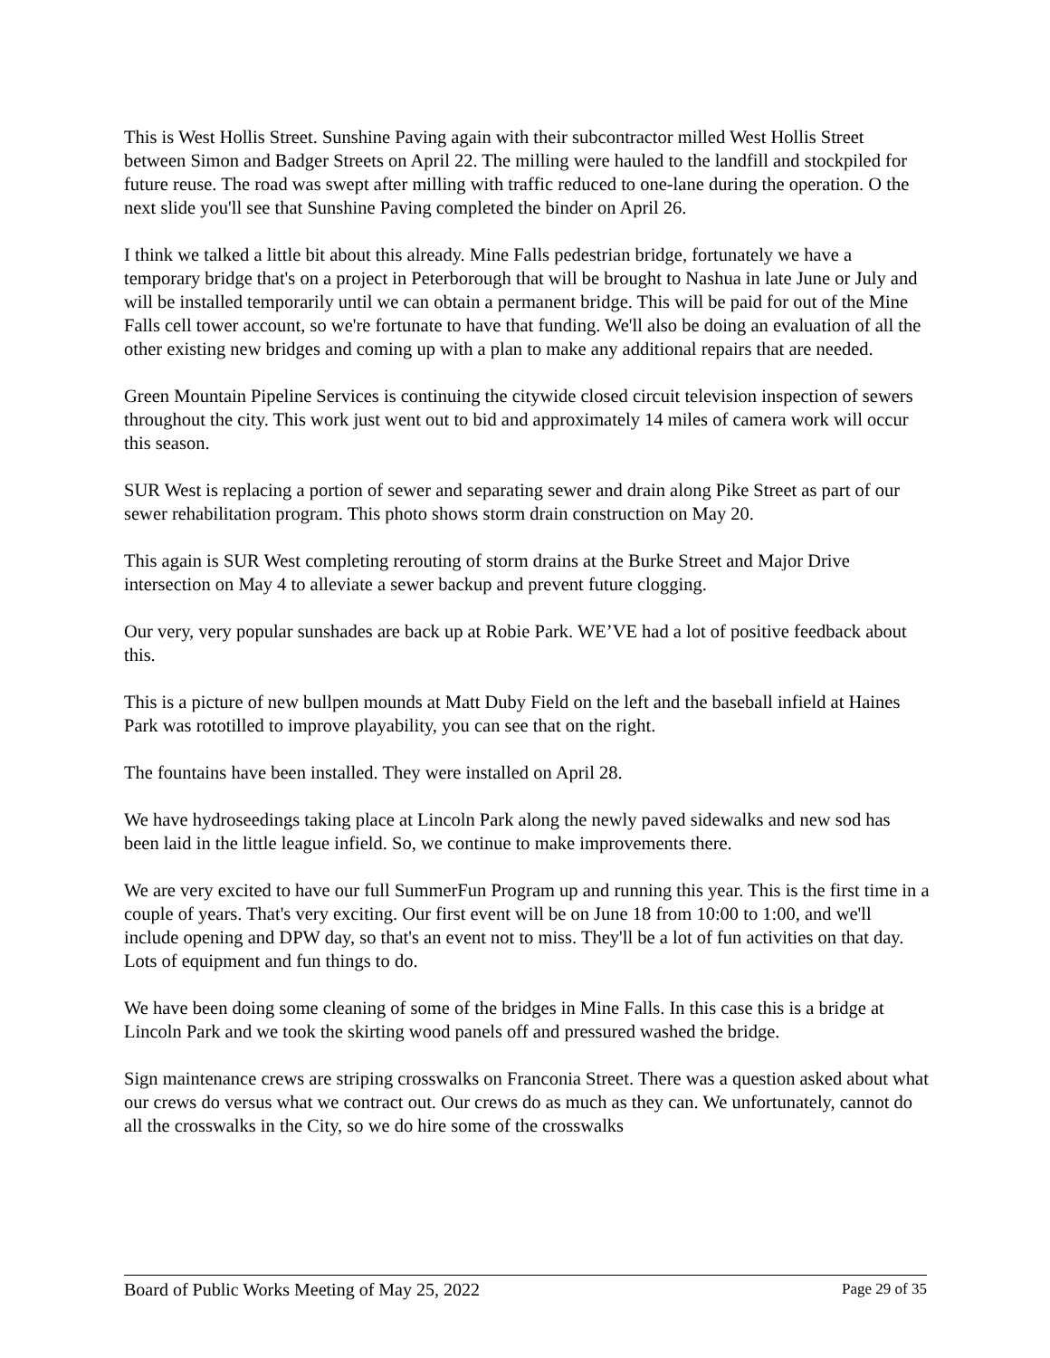This is West Hollis Street. Sunshine Paving again with their subcontractor milled West Hollis Street between Simon and Badger Streets on April 22. The milling were hauled to the landfill and stockpiled for future reuse. The road was swept after milling with traffic reduced to one-lane during the operation. O the next slide you'll see that Sunshine Paving completed the binder on April 26.
I think we talked a little bit about this already. Mine Falls pedestrian bridge, fortunately we have a temporary bridge that's on a project in Peterborough that will be brought to Nashua in late June or July and will be installed temporarily until we can obtain a permanent bridge. This will be paid for out of the Mine Falls cell tower account, so we're fortunate to have that funding. We'll also be doing an evaluation of all the other existing new bridges and coming up with a plan to make any additional repairs that are needed.
Green Mountain Pipeline Services is continuing the citywide closed circuit television inspection of sewers throughout the city. This work just went out to bid and approximately 14 miles of camera work will occur this season.
SUR West is replacing a portion of sewer and separating sewer and drain along Pike Street as part of our sewer rehabilitation program. This photo shows storm drain construction on May 20.
This again is SUR West completing rerouting of storm drains at the Burke Street and Major Drive intersection on May 4 to alleviate a sewer backup and prevent future clogging.
Our very, very popular sunshades are back up at Robie Park. WE’VE had a lot of positive feedback about this.
This is a picture of new bullpen mounds at Matt Duby Field on the left and the baseball infield at Haines Park was rototilled to improve playability, you can see that on the right.
The fountains have been installed. They were installed on April 28.
We have hydroseedings taking place at Lincoln Park along the newly paved sidewalks and new sod has been laid in the little league infield. So, we continue to make improvements there.
We are very excited to have our full SummerFun Program up and running this year. This is the first time in a couple of years. That's very exciting. Our first event will be on June 18 from 10:00 to 1:00, and we'll include opening and DPW day, so that's an event not to miss. They'll be a lot of fun activities on that day. Lots of equipment and fun things to do.
We have been doing some cleaning of some of the bridges in Mine Falls. In this case this is a bridge at Lincoln Park and we took the skirting wood panels off and pressured washed the bridge.
Sign maintenance crews are striping crosswalks on Franconia Street. There was a question asked about what our crews do versus what we contract out. Our crews do as much as they can. We unfortunately, cannot do all the crosswalks in the City, so we do hire some of the crosswalks
Board of Public Works Meeting of May 25, 2022 Page 29 of 35